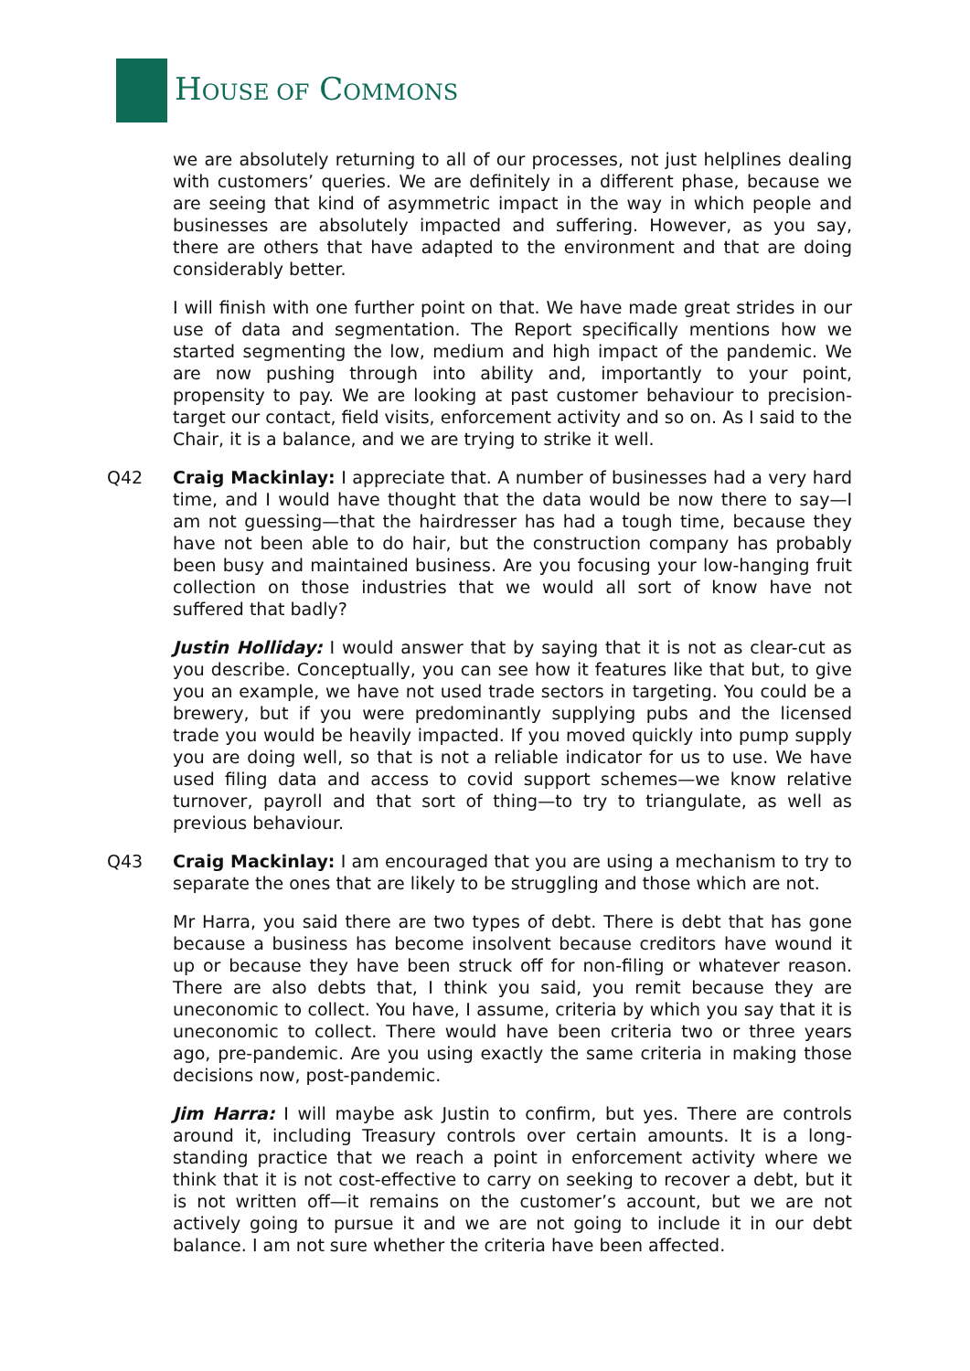HOUSE OF COMMONS
we are absolutely returning to all of our processes, not just helplines dealing with customers’ queries. We are definitely in a different phase, because we are seeing that kind of asymmetric impact in the way in which people and businesses are absolutely impacted and suffering. However, as you say, there are others that have adapted to the environment and that are doing considerably better.
I will finish with one further point on that. We have made great strides in our use of data and segmentation. The Report specifically mentions how we started segmenting the low, medium and high impact of the pandemic. We are now pushing through into ability and, importantly to your point, propensity to pay. We are looking at past customer behaviour to precision-target our contact, field visits, enforcement activity and so on. As I said to the Chair, it is a balance, and we are trying to strike it well.
Q42 Craig Mackinlay: I appreciate that. A number of businesses had a very hard time, and I would have thought that the data would be now there to say—I am not guessing—that the hairdresser has had a tough time, because they have not been able to do hair, but the construction company has probably been busy and maintained business. Are you focusing your low-hanging fruit collection on those industries that we would all sort of know have not suffered that badly?
Justin Holliday: I would answer that by saying that it is not as clear-cut as you describe. Conceptually, you can see how it features like that but, to give you an example, we have not used trade sectors in targeting. You could be a brewery, but if you were predominantly supplying pubs and the licensed trade you would be heavily impacted. If you moved quickly into pump supply you are doing well, so that is not a reliable indicator for us to use. We have used filing data and access to covid support schemes—we know relative turnover, payroll and that sort of thing—to try to triangulate, as well as previous behaviour.
Q43 Craig Mackinlay: I am encouraged that you are using a mechanism to try to separate the ones that are likely to be struggling and those which are not.
Mr Harra, you said there are two types of debt. There is debt that has gone because a business has become insolvent because creditors have wound it up or because they have been struck off for non-filing or whatever reason. There are also debts that, I think you said, you remit because they are uneconomic to collect. You have, I assume, criteria by which you say that it is uneconomic to collect. There would have been criteria two or three years ago, pre-pandemic. Are you using exactly the same criteria in making those decisions now, post-pandemic.
Jim Harra: I will maybe ask Justin to confirm, but yes. There are controls around it, including Treasury controls over certain amounts. It is a long-standing practice that we reach a point in enforcement activity where we think that it is not cost-effective to carry on seeking to recover a debt, but it is not written off—it remains on the customer’s account, but we are not actively going to pursue it and we are not going to include it in our debt balance. I am not sure whether the criteria have been affected.